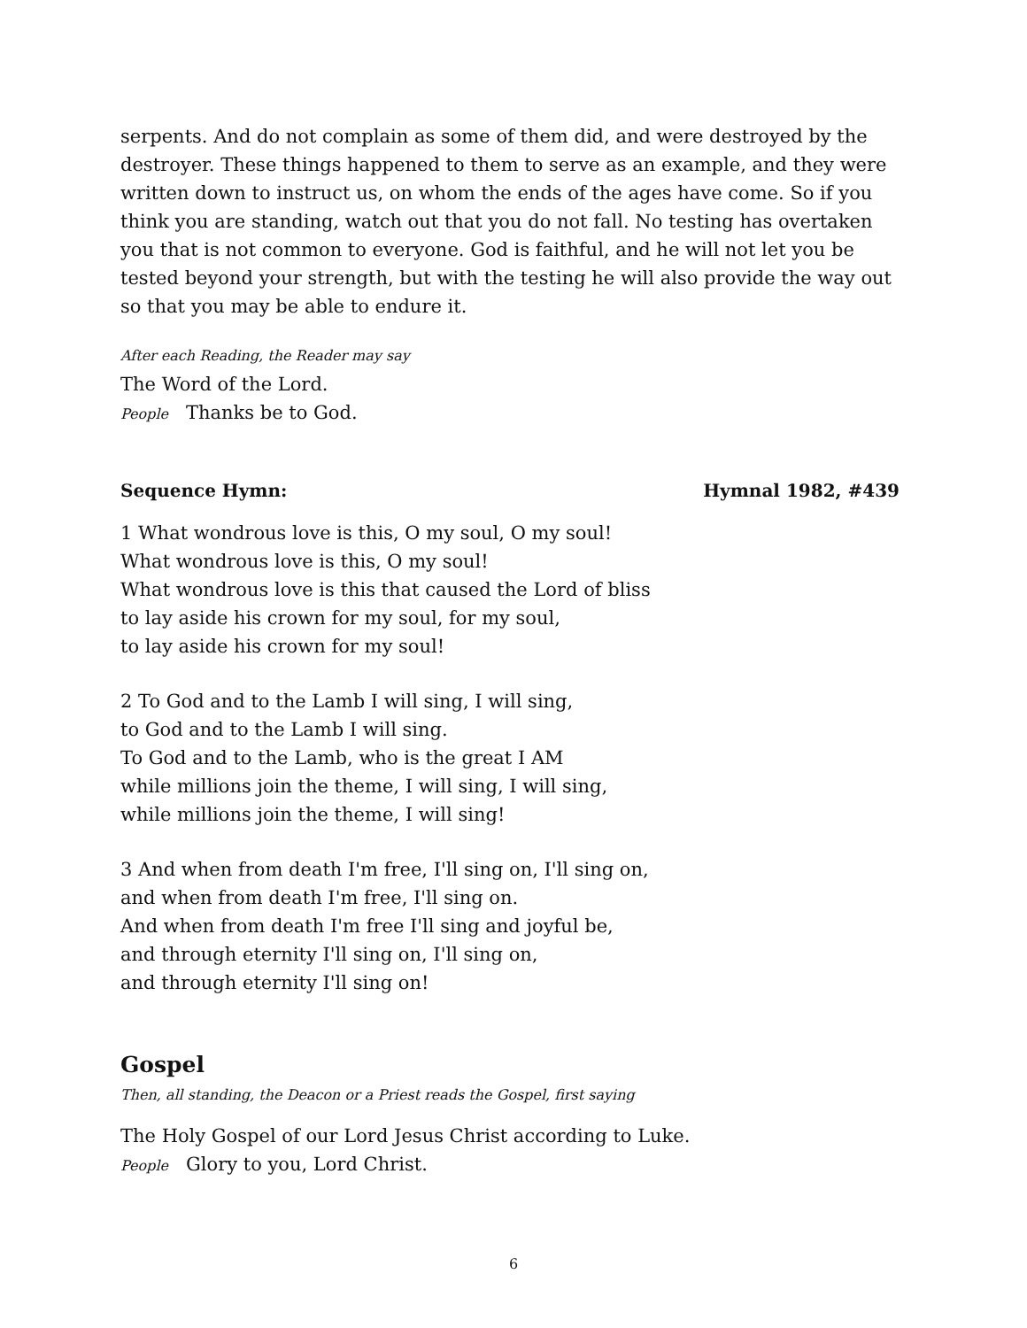serpents. And do not complain as some of them did, and were destroyed by the destroyer. These things happened to them to serve as an example, and they were written down to instruct us, on whom the ends of the ages have come. So if you think you are standing, watch out that you do not fall. No testing has overtaken you that is not common to everyone. God is faithful, and he will not let you be tested beyond your strength, but with the testing he will also provide the way out so that you may be able to endure it.
After each Reading, the Reader may say
The Word of the Lord.
People Thanks be to God.
Sequence Hymn: Hymnal 1982, #439
1 What wondrous love is this, O my soul, O my soul!
What wondrous love is this, O my soul!
What wondrous love is this that caused the Lord of bliss
to lay aside his crown for my soul, for my soul,
to lay aside his crown for my soul!
2 To God and to the Lamb I will sing, I will sing,
to God and to the Lamb I will sing.
To God and to the Lamb, who is the great I AM
while millions join the theme, I will sing, I will sing,
while millions join the theme, I will sing!
3 And when from death I'm free, I'll sing on, I'll sing on,
and when from death I'm free, I'll sing on.
And when from death I'm free I'll sing and joyful be,
and through eternity I'll sing on, I'll sing on,
and through eternity I'll sing on!
Gospel
Then, all standing, the Deacon or a Priest reads the Gospel, first saying
The Holy Gospel of our Lord Jesus Christ according to Luke.
People Glory to you, Lord Christ.
6